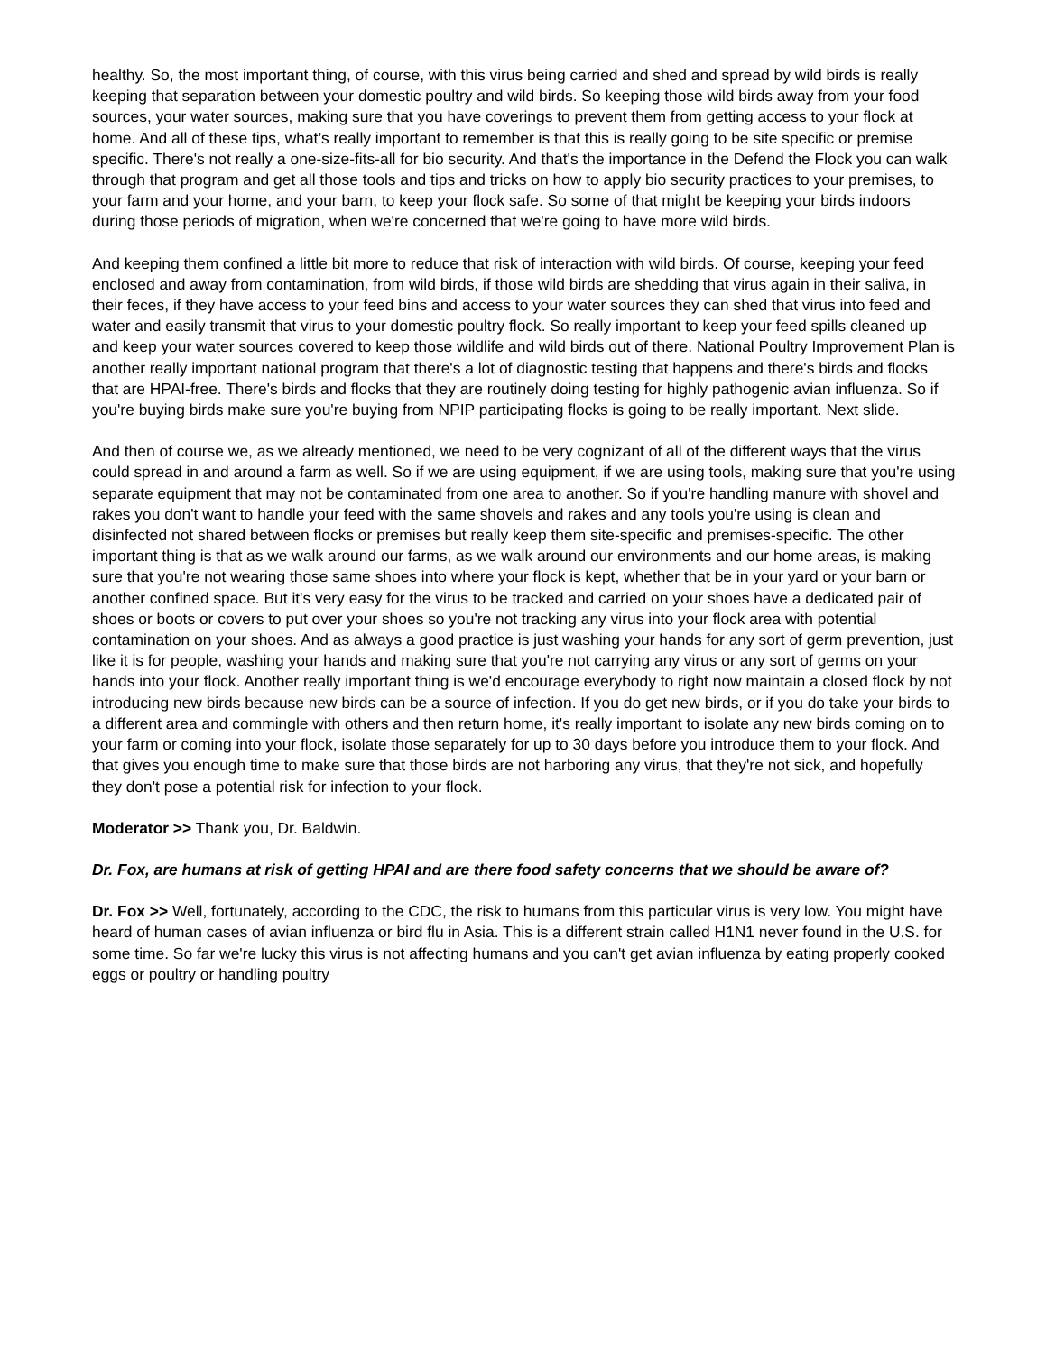healthy. So, the most important thing, of course, with this virus being carried and shed and spread by wild birds is really keeping that separation between your domestic poultry and wild birds. So keeping those wild birds away from your food sources, your water sources, making sure that you have coverings to prevent them from getting access to your flock at home. And all of these tips, what’s really important to remember is that this is really going to be site specific or premise specific. There's not really a one-size-fits-all for bio security. And that's the importance in the Defend the Flock you can walk through that program and get all those tools and tips and tricks on how to apply bio security practices to your premises, to your farm and your home, and your barn, to keep your flock safe. So some of that might be keeping your birds indoors during those periods of migration, when we're concerned that we're going to have more wild birds.
And keeping them confined a little bit more to reduce that risk of interaction with wild birds. Of course, keeping your feed enclosed and away from contamination, from wild birds, if those wild birds are shedding that virus again in their saliva, in their feces, if they have access to your feed bins and access to your water sources they can shed that virus into feed and water and easily transmit that virus to your domestic poultry flock. So really important to keep your feed spills cleaned up and keep your water sources covered to keep those wildlife and wild birds out of there. National Poultry Improvement Plan is another really important national program that there's a lot of diagnostic testing that happens and there's birds and flocks that are HPAI-free. There's birds and flocks that they are routinely doing testing for highly pathogenic avian influenza. So if you're buying birds make sure you're buying from NPIP participating flocks is going to be really important. Next slide.
And then of course we, as we already mentioned, we need to be very cognizant of all of the different ways that the virus could spread in and around a farm as well. So if we are using equipment, if we are using tools, making sure that you're using separate equipment that may not be contaminated from one area to another. So if you're handling manure with shovel and rakes you don't want to handle your feed with the same shovels and rakes and any tools you're using is clean and disinfected not shared between flocks or premises but really keep them site-specific and premises-specific. The other important thing is that as we walk around our farms, as we walk around our environments and our home areas, is making sure that you're not wearing those same shoes into where your flock is kept, whether that be in your yard or your barn or another confined space. But it's very easy for the virus to be tracked and carried on your shoes have a dedicated pair of shoes or boots or covers to put over your shoes so you're not tracking any virus into your flock area with potential contamination on your shoes. And as always a good practice is just washing your hands for any sort of germ prevention, just like it is for people, washing your hands and making sure that you're not carrying any virus or any sort of germs on your hands into your flock. Another really important thing is we'd encourage everybody to right now maintain a closed flock by not introducing new birds because new birds can be a source of infection. If you do get new birds, or if you do take your birds to a different area and commingle with others and then return home, it's really important to isolate any new birds coming on to your farm or coming into your flock, isolate those separately for up to 30 days before you introduce them to your flock. And that gives you enough time to make sure that those birds are not harboring any virus, that they're not sick, and hopefully they don't pose a potential risk for infection to your flock.
Moderator >> Thank you, Dr. Baldwin.
Dr. Fox, are humans at risk of getting HPAI and are there food safety concerns that we should be aware of?
Dr. Fox >> Well, fortunately, according to the CDC, the risk to humans from this particular virus is very low. You might have heard of human cases of avian influenza or bird flu in Asia. This is a different strain called H1N1 never found in the U.S. for some time. So far we're lucky this virus is not affecting humans and you can't get avian influenza by eating properly cooked eggs or poultry or handling poultry